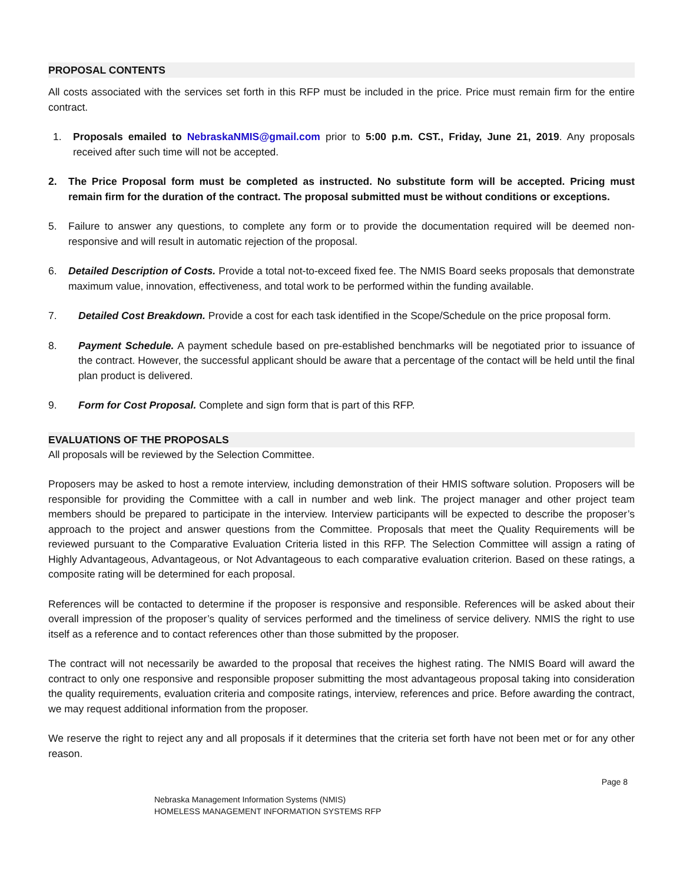PROPOSAL CONTENTS
All costs associated with the services set forth in this RFP must be included in the price. Price must remain firm for the entire contract.
1. Proposals emailed to NebraskaNMIS@gmail.com prior to 5:00 p.m. CST., Friday, June 21, 2019. Any proposals received after such time will not be accepted.
2. The Price Proposal form must be completed as instructed. No substitute form will be accepted. Pricing must remain firm for the duration of the contract. The proposal submitted must be without conditions or exceptions.
5. Failure to answer any questions, to complete any form or to provide the documentation required will be deemed non-responsive and will result in automatic rejection of the proposal.
6. Detailed Description of Costs. Provide a total not-to-exceed fixed fee. The NMIS Board seeks proposals that demonstrate maximum value, innovation, effectiveness, and total work to be performed within the funding available.
7. Detailed Cost Breakdown. Provide a cost for each task identified in the Scope/Schedule on the price proposal form.
8. Payment Schedule. A payment schedule based on pre-established benchmarks will be negotiated prior to issuance of the contract. However, the successful applicant should be aware that a percentage of the contact will be held until the final plan product is delivered.
9. Form for Cost Proposal. Complete and sign form that is part of this RFP.
EVALUATIONS OF THE PROPOSALS
All proposals will be reviewed by the Selection Committee.
Proposers may be asked to host a remote interview, including demonstration of their HMIS software solution. Proposers will be responsible for providing the Committee with a call in number and web link. The project manager and other project team members should be prepared to participate in the interview. Interview participants will be expected to describe the proposer’s approach to the project and answer questions from the Committee. Proposals that meet the Quality Requirements will be reviewed pursuant to the Comparative Evaluation Criteria listed in this RFP. The Selection Committee will assign a rating of Highly Advantageous, Advantageous, or Not Advantageous to each comparative evaluation criterion. Based on these ratings, a composite rating will be determined for each proposal.
References will be contacted to determine if the proposer is responsive and responsible. References will be asked about their overall impression of the proposer’s quality of services performed and the timeliness of service delivery. NMIS the right to use itself as a reference and to contact references other than those submitted by the proposer.
The contract will not necessarily be awarded to the proposal that receives the highest rating. The NMIS Board will award the contract to only one responsive and responsible proposer submitting the most advantageous proposal taking into consideration the quality requirements, evaluation criteria and composite ratings, interview, references and price. Before awarding the contract, we may request additional information from the proposer.
We reserve the right to reject any and all proposals if it determines that the criteria set forth have not been met or for any other reason.
Page 8
Nebraska Management Information Systems (NMIS)
HOMELESS MANAGEMENT INFORMATION SYSTEMS RFP